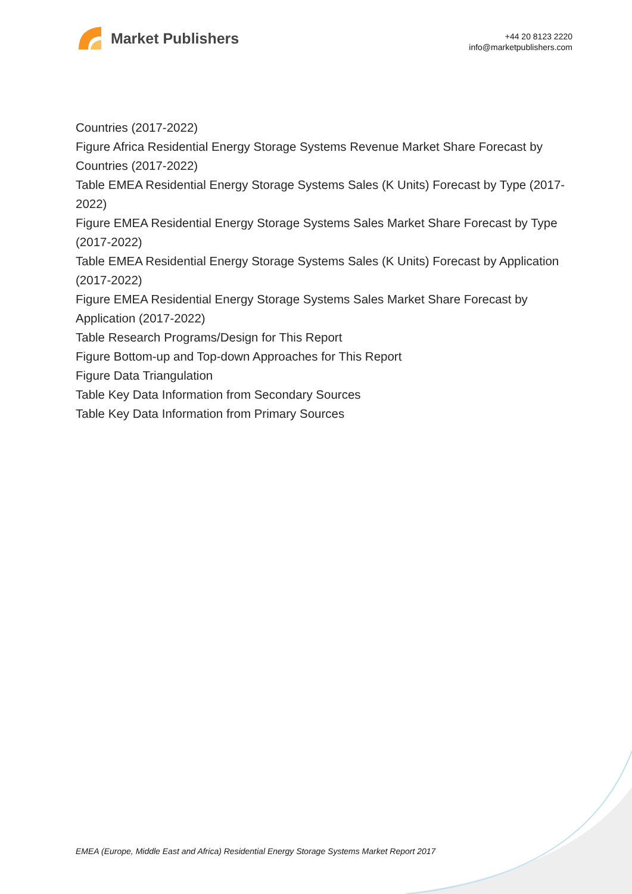Market Publishers
+44 20 8123 2220
info@marketpublishers.com
Countries (2017-2022)
Figure Africa Residential Energy Storage Systems Revenue Market Share Forecast by Countries (2017-2022)
Table EMEA Residential Energy Storage Systems Sales (K Units) Forecast by Type (2017-2022)
Figure EMEA Residential Energy Storage Systems Sales Market Share Forecast by Type (2017-2022)
Table EMEA Residential Energy Storage Systems Sales (K Units) Forecast by Application (2017-2022)
Figure EMEA Residential Energy Storage Systems Sales Market Share Forecast by Application (2017-2022)
Table Research Programs/Design for This Report
Figure Bottom-up and Top-down Approaches for This Report
Figure Data Triangulation
Table Key Data Information from Secondary Sources
Table Key Data Information from Primary Sources
EMEA (Europe, Middle East and Africa) Residential Energy Storage Systems Market Report 2017